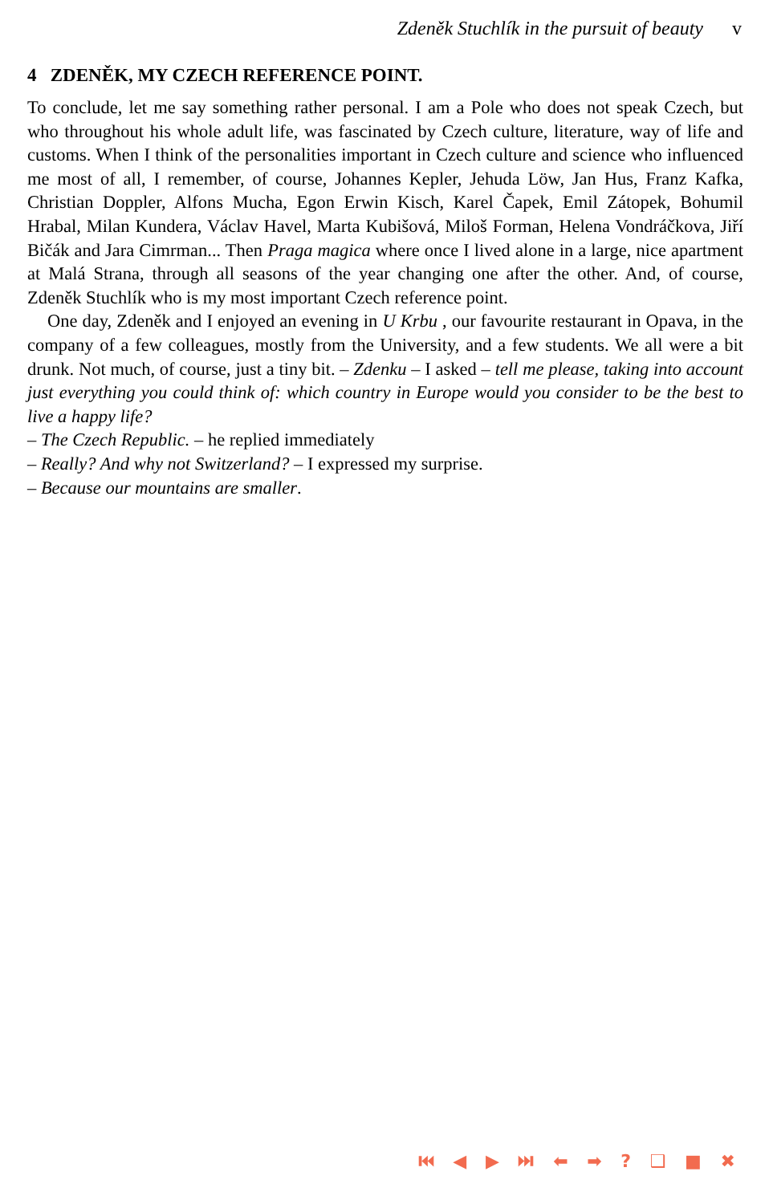Zdeněk Stuchlík in the pursuit of beauty v
4 ZDENĚK, MY CZECH REFERENCE POINT.
To conclude, let me say something rather personal. I am a Pole who does not speak Czech, but who throughout his whole adult life, was fascinated by Czech culture, literature, way of life and customs. When I think of the personalities important in Czech culture and science who influenced me most of all, I remember, of course, Johannes Kepler, Jehuda Löw, Jan Hus, Franz Kafka, Christian Doppler, Alfons Mucha, Egon Erwin Kisch, Karel Čapek, Emil Zátopek, Bohumil Hrabal, Milan Kundera, Václav Havel, Marta Kubišová, Miloš Forman, Helena Vondráčkova, Jiří Bičák and Jara Cimrman... Then Praga magica where once I lived alone in a large, nice apartment at Malá Strana, through all seasons of the year changing one after the other. And, of course, Zdeněk Stuchlík who is my most important Czech reference point.
One day, Zdeněk and I enjoyed an evening in U Krbu , our favourite restaurant in Opava, in the company of a few colleagues, mostly from the University, and a few students. We all were a bit drunk. Not much, of course, just a tiny bit. – Zdenku – I asked – tell me please, taking into account just everything you could think of: which country in Europe would you consider to be the best to live a happy life?
– The Czech Republic. – he replied immediately
– Really? And why not Switzerland? – I expressed my surprise.
– Because our mountains are smaller.
⏮ ◀ ▶ ⏭ ⬅ ➡ ? ❑ ■ ✖